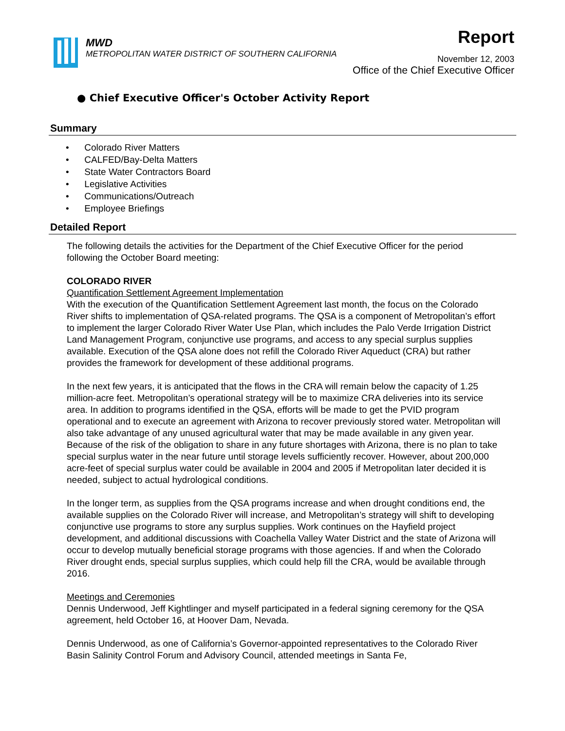MWD
METROPOLITAN WATER DISTRICT OF SOUTHERN CALIFORNIA
Report
November 12, 2003
Office of the Chief Executive Officer
● Chief Executive Officer's October Activity Report
Summary
• Colorado River Matters
• CALFED/Bay-Delta Matters
• State Water Contractors Board
• Legislative Activities
• Communications/Outreach
• Employee Briefings
Detailed Report
The following details the activities for the Department of the Chief Executive Officer for the period following the October Board meeting:
COLORADO RIVER
Quantification Settlement Agreement Implementation
With the execution of the Quantification Settlement Agreement last month, the focus on the Colorado River shifts to implementation of QSA-related programs. The QSA is a component of Metropolitan’s effort to implement the larger Colorado River Water Use Plan, which includes the Palo Verde Irrigation District Land Management Program, conjunctive use programs, and access to any special surplus supplies available. Execution of the QSA alone does not refill the Colorado River Aqueduct (CRA) but rather provides the framework for development of these additional programs.
In the next few years, it is anticipated that the flows in the CRA will remain below the capacity of 1.25 million-acre feet. Metropolitan’s operational strategy will be to maximize CRA deliveries into its service area. In addition to programs identified in the QSA, efforts will be made to get the PVID program operational and to execute an agreement with Arizona to recover previously stored water. Metropolitan will also take advantage of any unused agricultural water that may be made available in any given year. Because of the risk of the obligation to share in any future shortages with Arizona, there is no plan to take special surplus water in the near future until storage levels sufficiently recover. However, about 200,000 acre-feet of special surplus water could be available in 2004 and 2005 if Metropolitan later decided it is needed, subject to actual hydrological conditions.
In the longer term, as supplies from the QSA programs increase and when drought conditions end, the available supplies on the Colorado River will increase, and Metropolitan’s strategy will shift to developing conjunctive use programs to store any surplus supplies. Work continues on the Hayfield project development, and additional discussions with Coachella Valley Water District and the state of Arizona will occur to develop mutually beneficial storage programs with those agencies. If and when the Colorado River drought ends, special surplus supplies, which could help fill the CRA, would be available through 2016.
Meetings and Ceremonies
Dennis Underwood, Jeff Kightlinger and myself participated in a federal signing ceremony for the QSA agreement, held October 16, at Hoover Dam, Nevada.
Dennis Underwood, as one of California’s Governor-appointed representatives to the Colorado River Basin Salinity Control Forum and Advisory Council, attended meetings in Santa Fe,